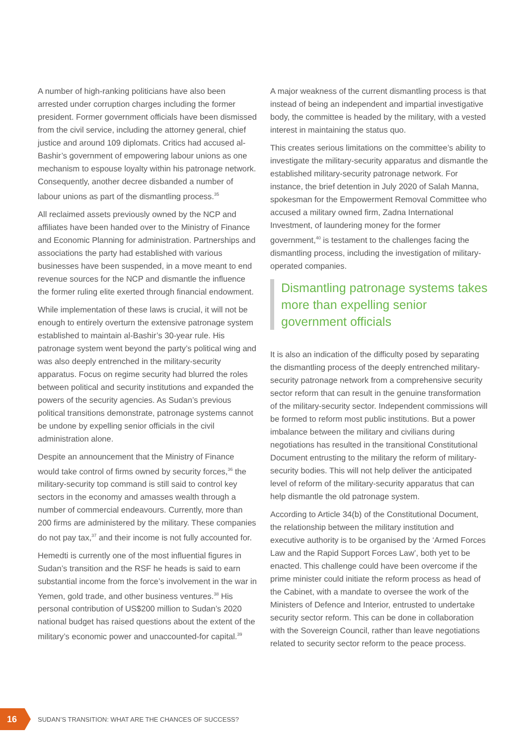A number of high-ranking politicians have also been arrested under corruption charges including the former president. Former government officials have been dismissed from the civil service, including the attorney general, chief justice and around 109 diplomats. Critics had accused al-Bashir’s government of empowering labour unions as one mechanism to espouse loyalty within his patronage network. Consequently, another decree disbanded a number of labour unions as part of the dismantling process.<sup>35</sup>
All reclaimed assets previously owned by the NCP and affiliates have been handed over to the Ministry of Finance and Economic Planning for administration. Partnerships and associations the party had established with various businesses have been suspended, in a move meant to end revenue sources for the NCP and dismantle the influence the former ruling elite exerted through financial endowment.
While implementation of these laws is crucial, it will not be enough to entirely overturn the extensive patronage system established to maintain al-Bashir’s 30-year rule. His patronage system went beyond the party’s political wing and was also deeply entrenched in the military-security apparatus. Focus on regime security had blurred the roles between political and security institutions and expanded the powers of the security agencies. As Sudan’s previous political transitions demonstrate, patronage systems cannot be undone by expelling senior officials in the civil administration alone.
Despite an announcement that the Ministry of Finance would take control of firms owned by security forces,<sup>36</sup> the military-security top command is still said to control key sectors in the economy and amasses wealth through a number of commercial endeavours. Currently, more than 200 firms are administered by the military. These companies do not pay tax,<sup>37</sup> and their income is not fully accounted for.
Hemedti is currently one of the most influential figures in Sudan’s transition and the RSF he heads is said to earn substantial income from the force’s involvement in the war in Yemen, gold trade, and other business ventures.<sup>38</sup> His personal contribution of US$200 million to Sudan’s 2020 national budget has raised questions about the extent of the military’s economic power and unaccounted-for capital.<sup>39</sup>
A major weakness of the current dismantling process is that instead of being an independent and impartial investigative body, the committee is headed by the military, with a vested interest in maintaining the status quo.
This creates serious limitations on the committee’s ability to investigate the military-security apparatus and dismantle the established military-security patronage network. For instance, the brief detention in July 2020 of Salah Manna, spokesman for the Empowerment Removal Committee who accused a military owned firm, Zadna International Investment, of laundering money for the former government,<sup>40</sup> is testament to the challenges facing the dismantling process, including the investigation of military-operated companies.
Dismantling patronage systems takes more than expelling senior government officials
It is also an indication of the difficulty posed by separating the dismantling process of the deeply entrenched military-security patronage network from a comprehensive security sector reform that can result in the genuine transformation of the military-security sector. Independent commissions will be formed to reform most public institutions. But a power imbalance between the military and civilians during negotiations has resulted in the transitional Constitutional Document entrusting to the military the reform of military-security bodies. This will not help deliver the anticipated level of reform of the military-security apparatus that can help dismantle the old patronage system.
According to Article 34(b) of the Constitutional Document, the relationship between the military institution and executive authority is to be organised by the ‘Armed Forces Law and the Rapid Support Forces Law’, both yet to be enacted. This challenge could have been overcome if the prime minister could initiate the reform process as head of the Cabinet, with a mandate to oversee the work of the Ministers of Defence and Interior, entrusted to undertake security sector reform. This can be done in collaboration with the Sovereign Council, rather than leave negotiations related to security sector reform to the peace process.
16
SUDAN’S TRANSITION: WHAT ARE THE CHANCES OF SUCCESS?